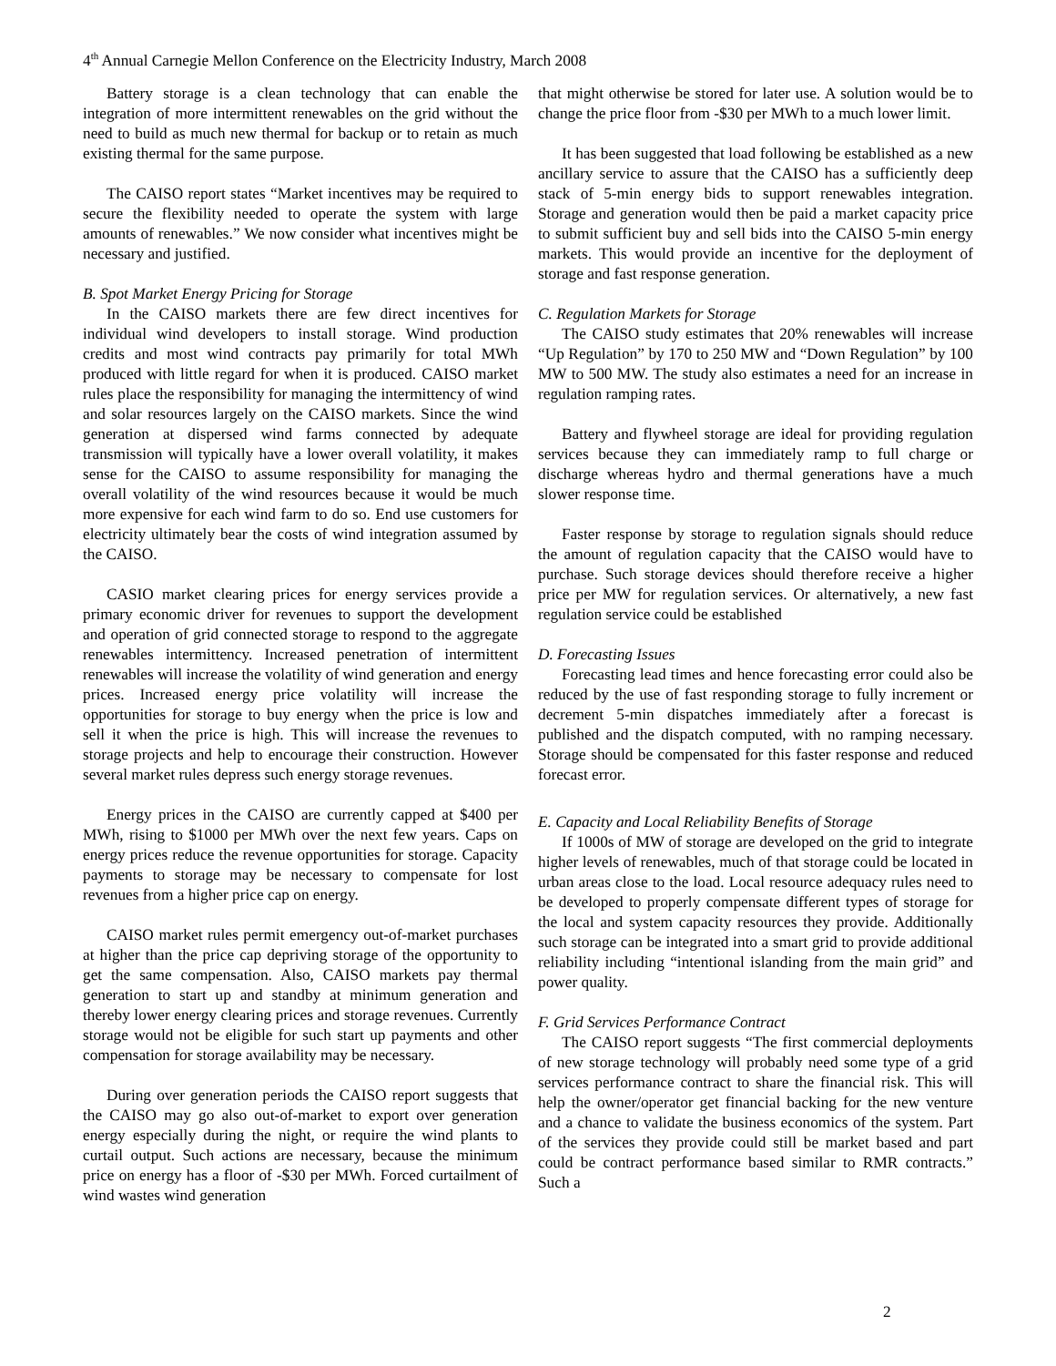4<sup>th</sup> Annual Carnegie Mellon Conference on the Electricity Industry, March 2008
Battery storage is a clean technology that can enable the integration of more intermittent renewables on the grid without the need to build as much new thermal for backup or to retain as much existing thermal for the same purpose.
The CAISO report states “Market incentives may be required to secure the flexibility needed to operate the system with large amounts of renewables.” We now consider what incentives might be necessary and justified.
B. Spot Market Energy Pricing for Storage
In the CAISO markets there are few direct incentives for individual wind developers to install storage. Wind production credits and most wind contracts pay primarily for total MWh produced with little regard for when it is produced. CAISO market rules place the responsibility for managing the intermittency of wind and solar resources largely on the CAISO markets. Since the wind generation at dispersed wind farms connected by adequate transmission will typically have a lower overall volatility, it makes sense for the CAISO to assume responsibility for managing the overall volatility of the wind resources because it would be much more expensive for each wind farm to do so. End use customers for electricity ultimately bear the costs of wind integration assumed by the CAISO.
CASIO market clearing prices for energy services provide a primary economic driver for revenues to support the development and operation of grid connected storage to respond to the aggregate renewables intermittency. Increased penetration of intermittent renewables will increase the volatility of wind generation and energy prices. Increased energy price volatility will increase the opportunities for storage to buy energy when the price is low and sell it when the price is high. This will increase the revenues to storage projects and help to encourage their construction. However several market rules depress such energy storage revenues.
Energy prices in the CAISO are currently capped at $400 per MWh, rising to $1000 per MWh over the next few years. Caps on energy prices reduce the revenue opportunities for storage. Capacity payments to storage may be necessary to compensate for lost revenues from a higher price cap on energy.
CAISO market rules permit emergency out-of-market purchases at higher than the price cap depriving storage of the opportunity to get the same compensation. Also, CAISO markets pay thermal generation to start up and standby at minimum generation and thereby lower energy clearing prices and storage revenues. Currently storage would not be eligible for such start up payments and other compensation for storage availability may be necessary.
During over generation periods the CAISO report suggests that the CAISO may go also out-of-market to export over generation energy especially during the night, or require the wind plants to curtail output. Such actions are necessary, because the minimum price on energy has a floor of -$30 per MWh. Forced curtailment of wind wastes wind generation
that might otherwise be stored for later use. A solution would be to change the price floor from -$30 per MWh to a much lower limit.
It has been suggested that load following be established as a new ancillary service to assure that the CAISO has a sufficiently deep stack of 5-min energy bids to support renewables integration. Storage and generation would then be paid a market capacity price to submit sufficient buy and sell bids into the CAISO 5-min energy markets. This would provide an incentive for the deployment of storage and fast response generation.
C. Regulation Markets for Storage
The CAISO study estimates that 20% renewables will increase “Up Regulation” by 170 to 250 MW and “Down Regulation” by 100 MW to 500 MW. The study also estimates a need for an increase in regulation ramping rates.
Battery and flywheel storage are ideal for providing regulation services because they can immediately ramp to full charge or discharge whereas hydro and thermal generations have a much slower response time.
Faster response by storage to regulation signals should reduce the amount of regulation capacity that the CAISO would have to purchase. Such storage devices should therefore receive a higher price per MW for regulation services. Or alternatively, a new fast regulation service could be established
D. Forecasting Issues
Forecasting lead times and hence forecasting error could also be reduced by the use of fast responding storage to fully increment or decrement 5-min dispatches immediately after a forecast is published and the dispatch computed, with no ramping necessary. Storage should be compensated for this faster response and reduced forecast error.
E. Capacity and Local Reliability Benefits of Storage
If 1000s of MW of storage are developed on the grid to integrate higher levels of renewables, much of that storage could be located in urban areas close to the load. Local resource adequacy rules need to be developed to properly compensate different types of storage for the local and system capacity resources they provide. Additionally such storage can be integrated into a smart grid to provide additional reliability including “intentional islanding from the main grid” and power quality.
F. Grid Services Performance Contract
The CAISO report suggests “The first commercial deployments of new storage technology will probably need some type of a grid services performance contract to share the financial risk. This will help the owner/operator get financial backing for the new venture and a chance to validate the business economics of the system. Part of the services they provide could still be market based and part could be contract performance based similar to RMR contracts.” Such a
2